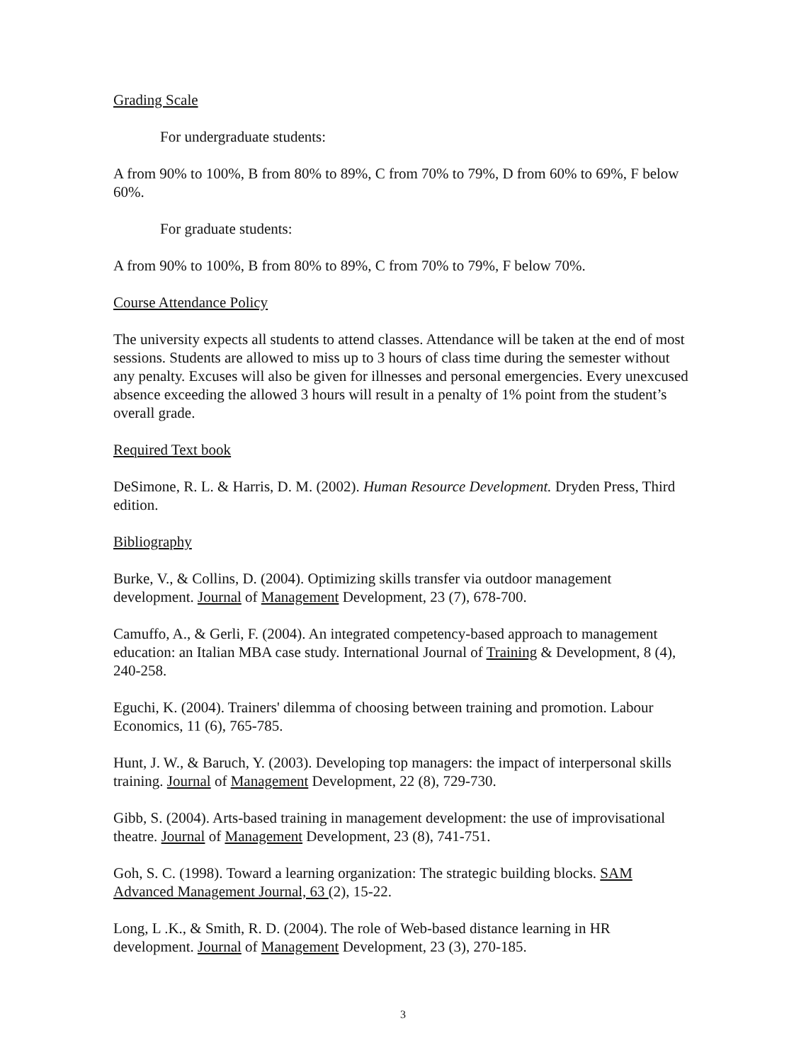Grading Scale
For undergraduate students:
A from 90% to 100%, B from 80% to 89%, C from 70% to 79%, D from 60% to 69%, F below 60%.
For graduate students:
A from 90% to 100%, B from 80% to 89%, C from 70% to 79%, F below 70%.
Course Attendance Policy
The university expects all students to attend classes. Attendance will be taken at the end of most sessions. Students are allowed to miss up to 3 hours of class time during the semester without any penalty. Excuses will also be given for illnesses and personal emergencies. Every unexcused absence exceeding the allowed 3 hours will result in a penalty of 1% point from the student’s overall grade.
Required Text book
DeSimone, R. L. & Harris, D. M. (2002). Human Resource Development. Dryden Press, Third edition.
Bibliography
Burke, V., & Collins, D. (2004). Optimizing skills transfer via outdoor management development. Journal of Management Development, 23 (7), 678-700.
Camuffo, A., & Gerli, F. (2004). An integrated competency-based approach to management education: an Italian MBA case study. International Journal of Training & Development, 8 (4), 240-258.
Eguchi, K. (2004). Trainers' dilemma of choosing between training and promotion. Labour Economics, 11 (6), 765-785.
Hunt, J. W., & Baruch, Y. (2003). Developing top managers: the impact of interpersonal skills training. Journal of Management Development, 22 (8), 729-730.
Gibb, S. (2004). Arts-based training in management development: the use of improvisational theatre. Journal of Management Development, 23 (8), 741-751.
Goh, S. C. (1998). Toward a learning organization: The strategic building blocks. SAM Advanced Management Journal, 63 (2), 15-22.
Long, L .K., & Smith, R. D. (2004). The role of Web-based distance learning in HR development. Journal of Management Development, 23 (3), 270-185.
3